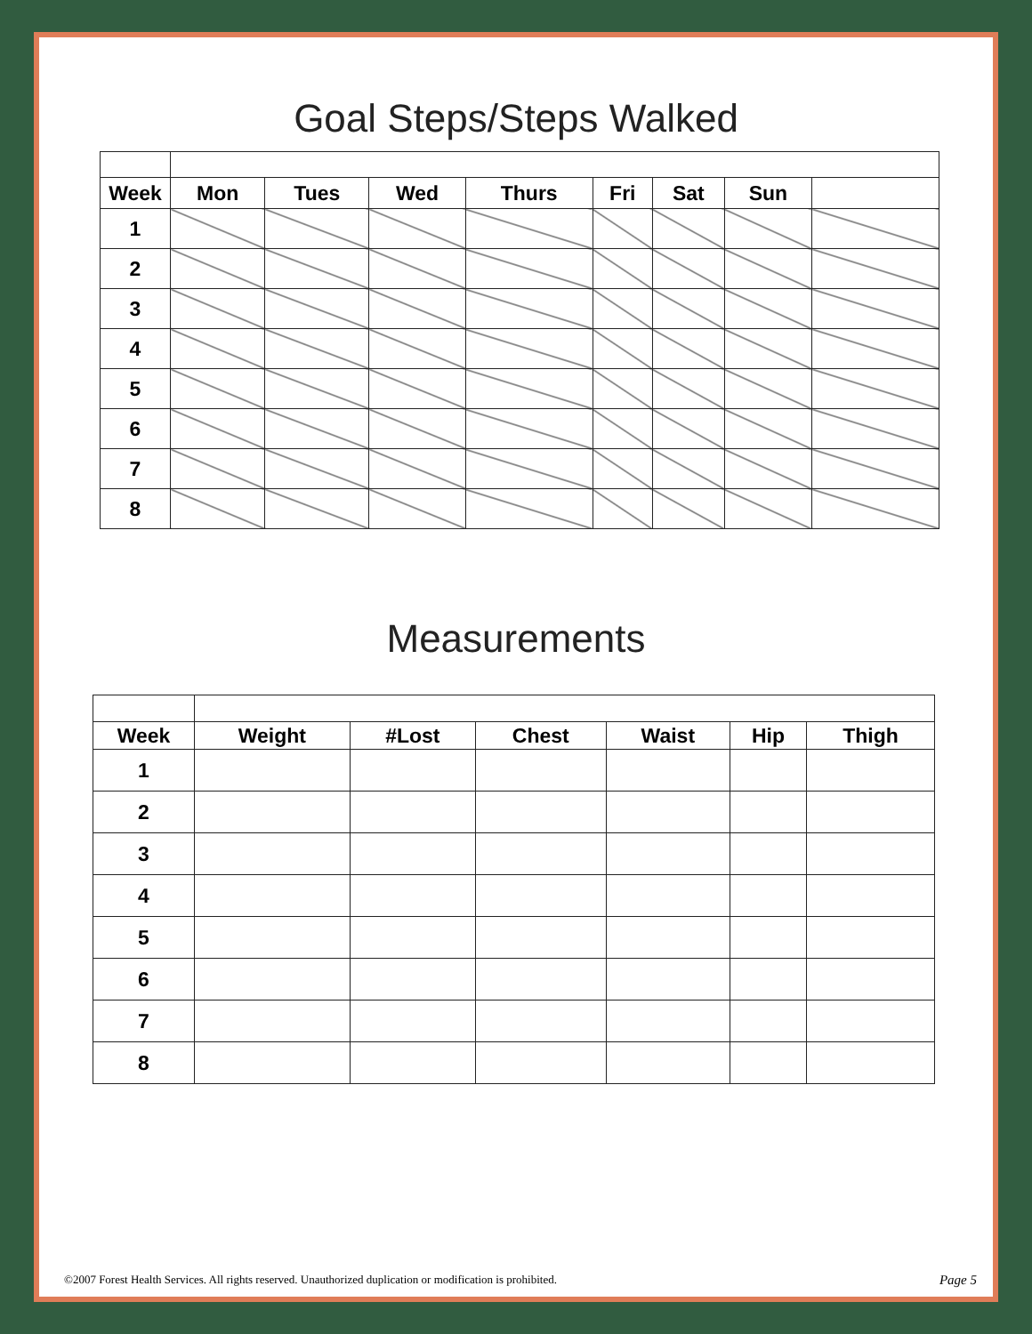Goal Steps/Steps Walked
| Week | Mon | Tues | Wed | Thurs | Fri | Sat | Sun | |
| --- | --- | --- | --- | --- | --- | --- | --- | --- |
| 1 | | | | | | | | |
| 2 | | | | | | | | |
| 3 | | | | | | | | |
| 4 | | | | | | | | |
| 5 | | | | | | | | |
| 6 | | | | | | | | |
| 7 | | | | | | | | |
| 8 | | | | | | | | |
Measurements
| Week | Weight | #Lost | Chest | Waist | Hip | Thigh |
| --- | --- | --- | --- | --- | --- | --- |
| 1 | | | | | | |
| 2 | | | | | | |
| 3 | | | | | | |
| 4 | | | | | | |
| 5 | | | | | | |
| 6 | | | | | | |
| 7 | | | | | | |
| 8 | | | | | | |
©2007 Forest Health Services. All rights reserved. Unauthorized duplication or modification is prohibited. Page 5